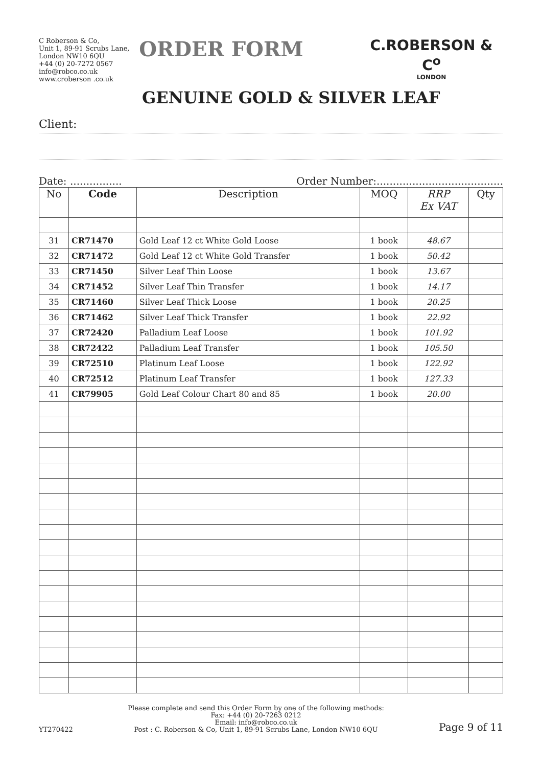C Roberson & Co,
Unit 1, 89-91 Scrubs Lane,
London NW10 6QU
+44 (0) 20-7272 0567
info@robco.co.uk
www.croberson .co.uk
ORDER FORM
C.ROBERSON & C<sup>o</sup>
LONDON
GENUINE GOLD & SILVER LEAF
Client:
Date: ................ Order Number:.......................................
| No | Code | Description | MOQ | RRP Ex VAT | Qty |
| --- | --- | --- | --- | --- | --- |
| 31 | CR71470 | Gold Leaf 12 ct White Gold Loose | 1 book | 48.67 | |
| 32 | CR71472 | Gold Leaf 12 ct White Gold Transfer | 1 book | 50.42 | |
| 33 | CR71450 | Silver Leaf Thin Loose | 1 book | 13.67 | |
| 34 | CR71452 | Silver Leaf Thin Transfer | 1 book | 14.17 | |
| 35 | CR71460 | Silver Leaf Thick Loose | 1 book | 20.25 | |
| 36 | CR71462 | Silver Leaf Thick Transfer | 1 book | 22.92 | |
| 37 | CR72420 | Palladium Leaf Loose | 1 book | 101.92 | |
| 38 | CR72422 | Palladium Leaf Transfer | 1 book | 105.50 | |
| 39 | CR72510 | Platinum Leaf Loose | 1 book | 122.92 | |
| 40 | CR72512 | Platinum Leaf Transfer | 1 book | 127.33 | |
| 41 | CR79905 | Gold Leaf Colour Chart 80 and 85 | 1 book | 20.00 | |
YT270422
Please complete and send this Order Form by one of the following methods:
Fax: +44 (0) 20-7263 0212
Email: info@robco.co.uk
Post : C. Roberson & Co, Unit 1, 89-91 Scrubs Lane, London NW10 6QU
Page 9 of 11